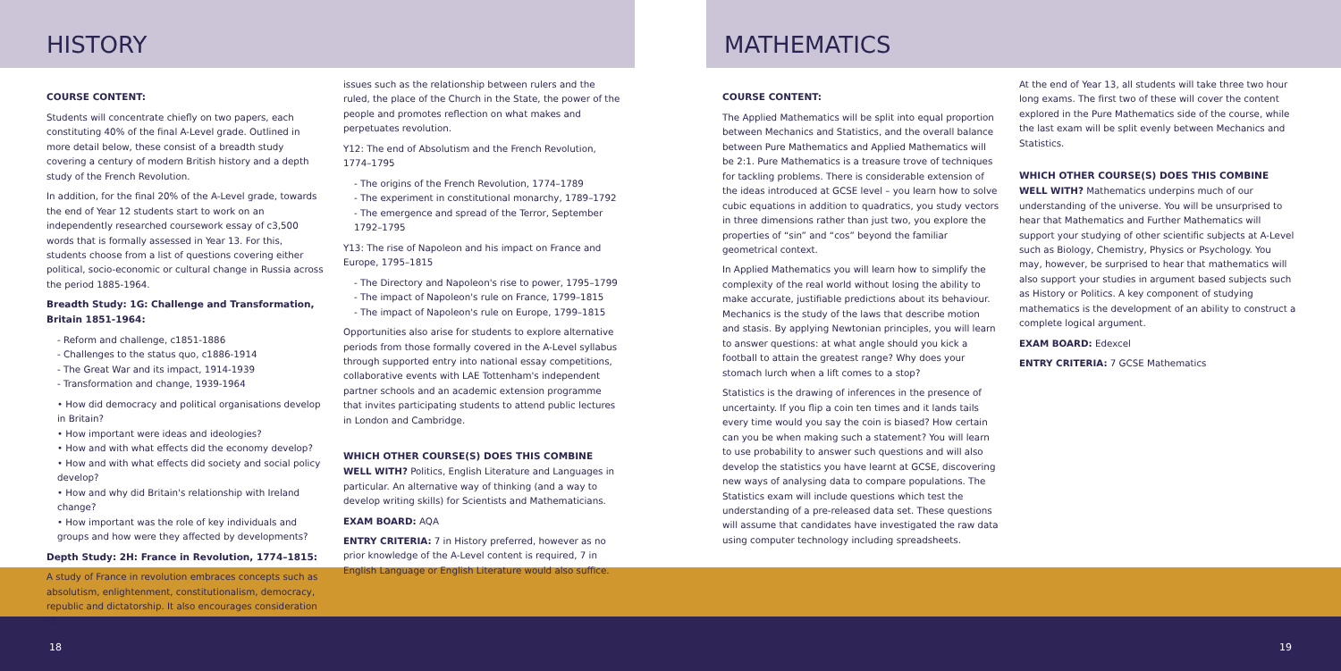HISTORY
COURSE CONTENT:
Students will concentrate chiefly on two papers, each constituting 40% of the final A-Level grade. Outlined in more detail below, these consist of a breadth study covering a century of modern British history and a depth study of the French Revolution.
In addition, for the final 20% of the A-Level grade, towards the end of Year 12 students start to work on an independently researched coursework essay of c3,500 words that is formally assessed in Year 13. For this, students choose from a list of questions covering either political, socio-economic or cultural change in Russia across the period 1885-1964.
Breadth Study: 1G: Challenge and Transformation, Britain 1851-1964:
- Reform and challenge, c1851-1886
- Challenges to the status quo, c1886-1914
- The Great War and its impact, 1914-1939
- Transformation and change, 1939-1964
• How did democracy and political organisations develop in Britain?
• How important were ideas and ideologies?
• How and with what effects did the economy develop?
• How and with what effects did society and social policy develop?
• How and why did Britain's relationship with Ireland change?
• How important was the role of key individuals and groups and how were they affected by developments?
Depth Study: 2H: France in Revolution, 1774–1815:
A study of France in revolution embraces concepts such as absolutism, enlightenment, constitutionalism, democracy, republic and dictatorship. It also encourages consideration of
issues such as the relationship between rulers and the ruled, the place of the Church in the State, the power of the people and promotes reflection on what makes and perpetuates revolution.
Y12: The end of Absolutism and the French Revolution, 1774–1795
- The origins of the French Revolution, 1774–1789
- The experiment in constitutional monarchy, 1789–1792
- The emergence and spread of the Terror, September 1792–1795
Y13: The rise of Napoleon and his impact on France and Europe, 1795–1815
- The Directory and Napoleon's rise to power, 1795–1799
- The impact of Napoleon's rule on France, 1799–1815
- The impact of Napoleon's rule on Europe, 1799–1815
Opportunities also arise for students to explore alternative periods from those formally covered in the A-Level syllabus through supported entry into national essay competitions, collaborative events with LAE Tottenham's independent partner schools and an academic extension programme that invites participating students to attend public lectures in London and Cambridge.
WHICH OTHER COURSE(S) DOES THIS COMBINE
WELL WITH? Politics, English Literature and Languages in particular. An alternative way of thinking (and a way to develop writing skills) for Scientists and Mathematicians.
EXAM BOARD: AQA
ENTRY CRITERIA: 7 in History preferred, however as no prior knowledge of the A-Level content is required, 7 in English Language or English Literature would also suffice.
MATHEMATICS
COURSE CONTENT:
The Applied Mathematics will be split into equal proportion between Mechanics and Statistics, and the overall balance between Pure Mathematics and Applied Mathematics will be 2:1. Pure Mathematics is a treasure trove of techniques for tackling problems. There is considerable extension of the ideas introduced at GCSE level – you learn how to solve cubic equations in addition to quadratics, you study vectors in three dimensions rather than just two, you explore the properties of “sin” and “cos” beyond the familiar geometrical context.
In Applied Mathematics you will learn how to simplify the complexity of the real world without losing the ability to make accurate, justifiable predictions about its behaviour. Mechanics is the study of the laws that describe motion and stasis. By applying Newtonian principles, you will learn to answer questions: at what angle should you kick a football to attain the greatest range? Why does your stomach lurch when a lift comes to a stop?
Statistics is the drawing of inferences in the presence of uncertainty. If you flip a coin ten times and it lands tails every time would you say the coin is biased? How certain can you be when making such a statement? You will learn to use probability to answer such questions and will also develop the statistics you have learnt at GCSE, discovering new ways of analysing data to compare populations. The Statistics exam will include questions which test the understanding of a pre-released data set. These questions will assume that candidates have investigated the raw data using computer technology including spreadsheets.
At the end of Year 13, all students will take three two hour long exams. The first two of these will cover the content explored in the Pure Mathematics side of the course, while the last exam will be split evenly between Mechanics and Statistics.
WHICH OTHER COURSE(S) DOES THIS COMBINE
WELL WITH? Mathematics underpins much of our understanding of the universe. You will be unsurprised to hear that Mathematics and Further Mathematics will support your studying of other scientific subjects at A-Level such as Biology, Chemistry, Physics or Psychology. You may, however, be surprised to hear that mathematics will also support your studies in argument based subjects such as History or Politics. A key component of studying mathematics is the development of an ability to construct a complete logical argument.
EXAM BOARD: Edexcel
ENTRY CRITERIA: 7 GCSE Mathematics
18 19